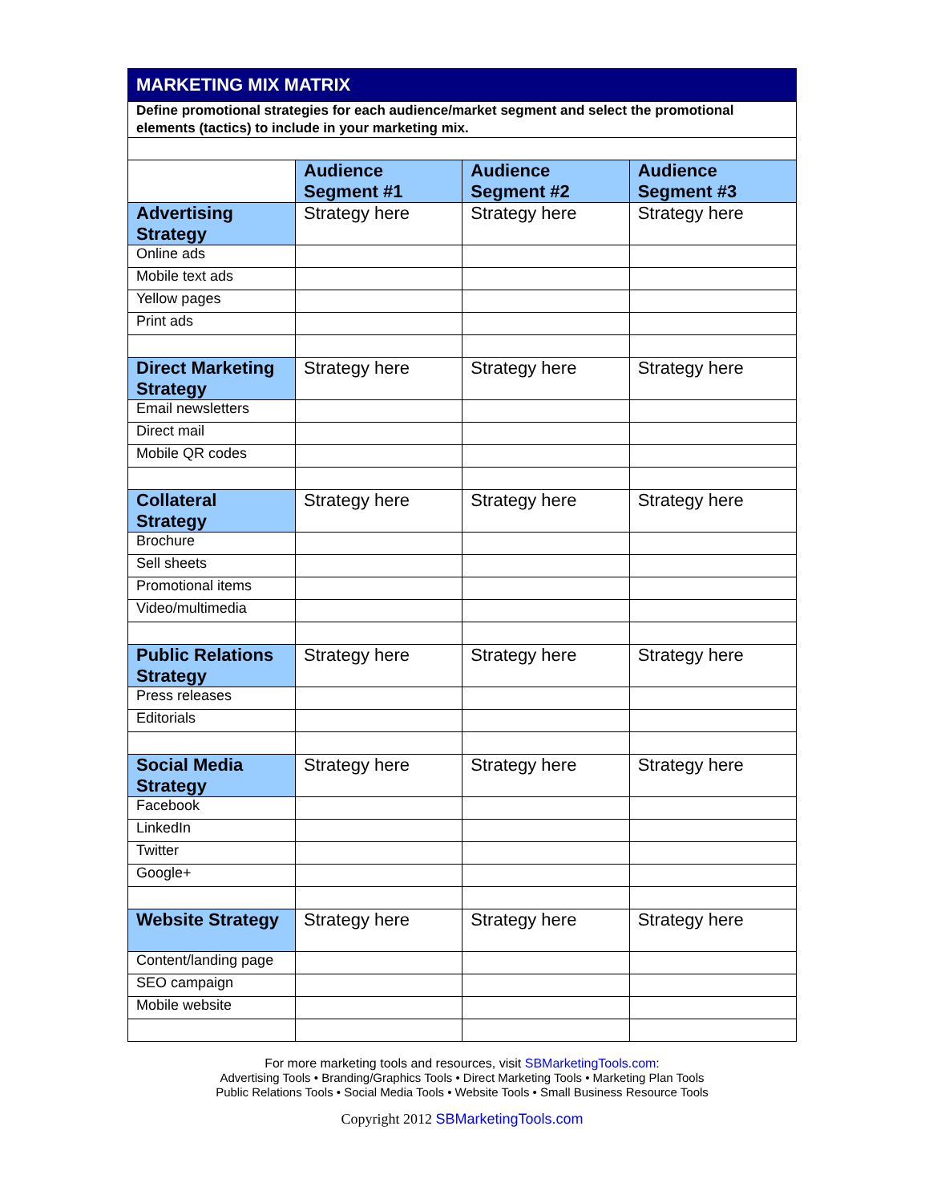| MARKETING MIX MATRIX | | | |
| Define promotional strategies for each audience/market segment and select the promotional elements (tactics) to include in your marketing mix. | | | |
| | Audience Segment #1 | Audience Segment #2 | Audience Segment #3 |
| Advertising Strategy | Strategy here | Strategy here | Strategy here |
| Online ads | | | |
| Mobile text ads | | | |
| Yellow pages | | | |
| Print ads | | | |
| Direct Marketing Strategy | Strategy here | Strategy here | Strategy here |
| Email newsletters | | | |
| Direct mail | | | |
| Mobile QR codes | | | |
| Collateral Strategy | Strategy here | Strategy here | Strategy here |
| Brochure | | | |
| Sell sheets | | | |
| Promotional items | | | |
| Video/multimedia | | | |
| Public Relations Strategy | Strategy here | Strategy here | Strategy here |
| Press releases | | | |
| Editorials | | | |
| Social Media Strategy | Strategy here | Strategy here | Strategy here |
| Facebook | | | |
| LinkedIn | | | |
| Twitter | | | |
| Google+ | | | |
| Website Strategy | Strategy here | Strategy here | Strategy here |
| Content/landing page | | | |
| SEO campaign | | | |
| Mobile website | | | |
For more marketing tools and resources, visit SBMarketingTools.com:
Advertising Tools • Branding/Graphics Tools • Direct Marketing Tools • Marketing Plan Tools
Public Relations Tools • Social Media Tools • Website Tools • Small Business Resource Tools
Copyright 2012 SBMarketingTools.com